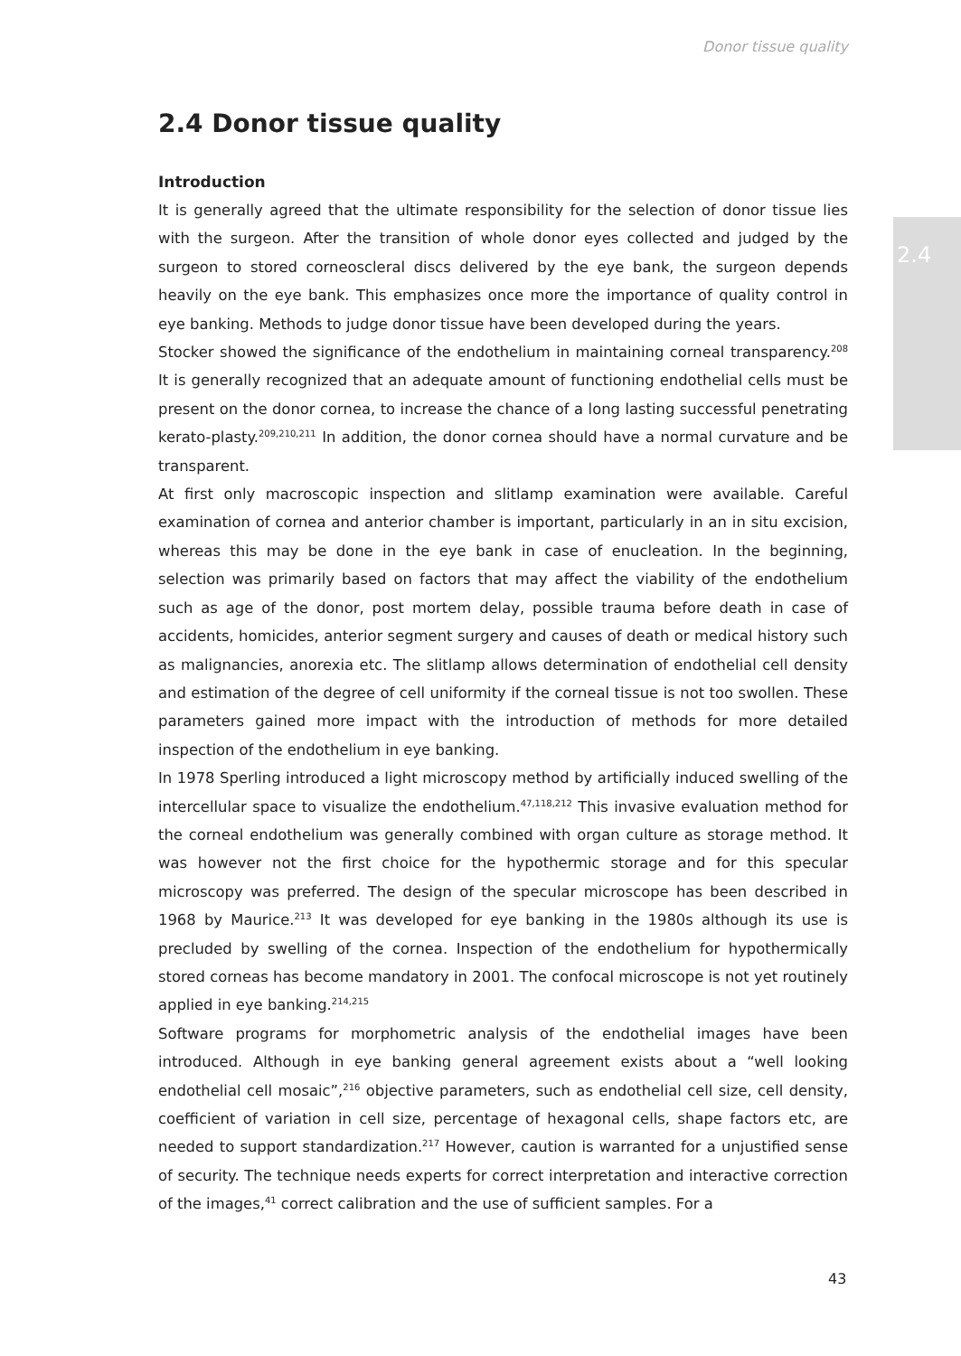2.4
Donor tissue quality
2.4 Donor tissue quality
Introduction
It is generally agreed that the ultimate responsibility for the selection of donor tissue lies with the surgeon. After the transition of whole donor eyes collected and judged by the surgeon to stored corneoscleral discs delivered by the eye bank, the surgeon depends heavily on the eye bank. This emphasizes once more the importance of quality control in eye banking. Methods to judge donor tissue have been developed during the years.
Stocker showed the significance of the endothelium in maintaining corneal transparency.<sup>208</sup> It is generally recognized that an adequate amount of functioning endothelial cells must be present on the donor cornea, to increase the chance of a long lasting successful penetrating kerato-plasty.<sup>209,210,211</sup> In addition, the donor cornea should have a normal curvature and be transparent.
At first only macroscopic inspection and slitlamp examination were available. Careful examination of cornea and anterior chamber is important, particularly in an in situ excision, whereas this may be done in the eye bank in case of enucleation. In the beginning, selection was primarily based on factors that may affect the viability of the endothelium such as age of the donor, post mortem delay, possible trauma before death in case of accidents, homicides, anterior segment surgery and causes of death or medical history such as malignancies, anorexia etc. The slitlamp allows determination of endothelial cell density and estimation of the degree of cell uniformity if the corneal tissue is not too swollen. These parameters gained more impact with the introduction of methods for more detailed inspection of the endothelium in eye banking.
In 1978 Sperling introduced a light microscopy method by artificially induced swelling of the intercellular space to visualize the endothelium.<sup>47,118,212</sup> This invasive evaluation method for the corneal endothelium was generally combined with organ culture as storage method. It was however not the first choice for the hypothermic storage and for this specular microscopy was preferred. The design of the specular microscope has been described in 1968 by Maurice.<sup>213</sup> It was developed for eye banking in the 1980s although its use is precluded by swelling of the cornea. Inspection of the endothelium for hypothermically stored corneas has become mandatory in 2001. The confocal microscope is not yet routinely applied in eye banking.<sup>214,215</sup>
Software programs for morphometric analysis of the endothelial images have been introduced. Although in eye banking general agreement exists about a “well looking endothelial cell mosaic”,<sup>216</sup> objective parameters, such as endothelial cell size, cell density, coefficient of variation in cell size, percentage of hexagonal cells, shape factors etc, are needed to support standardization.<sup>217</sup> However, caution is warranted for a unjustified sense of security. The technique needs experts for correct interpretation and interactive correction of the images,<sup>41</sup> correct calibration and the use of sufficient samples. For a
43